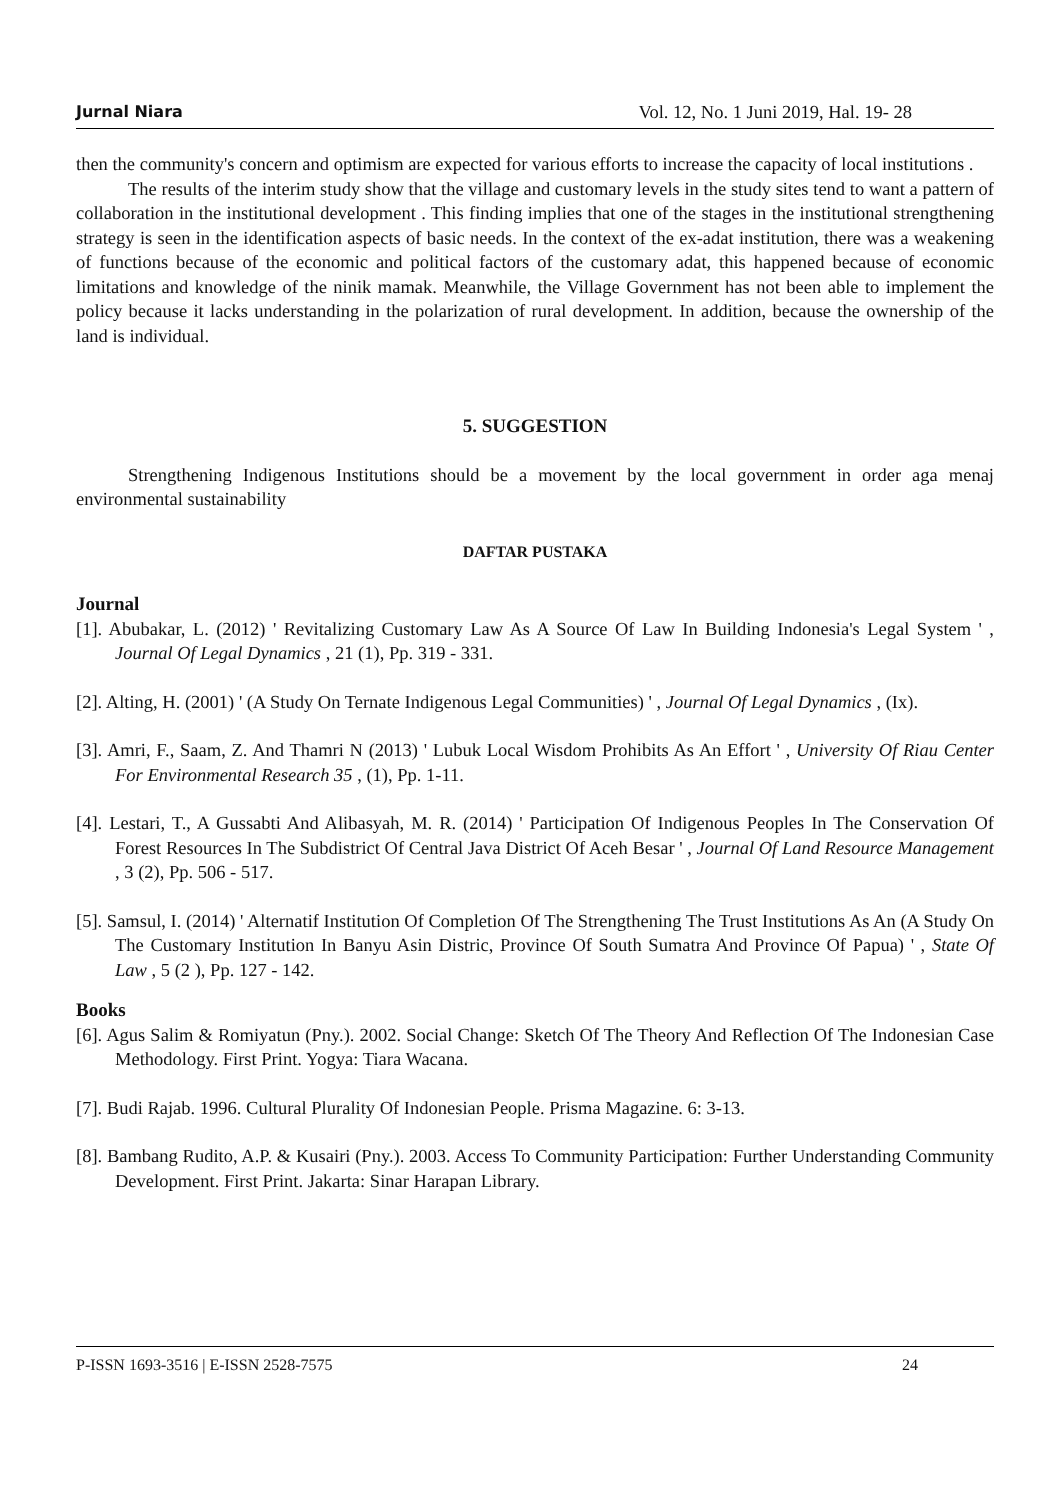Jurnal Niara Vol. 12, No. 1 Juni 2019, Hal. 19- 28
then the community's concern and optimism are expected for various efforts to increase the capacity of local institutions .
The results of the interim study show that the village and customary levels in the study sites tend to want a pattern of collaboration in the institutional development . This finding implies that one of the stages in the institutional strengthening strategy is seen in the identification aspects of basic needs. In the context of the ex-adat institution, there was a weakening of functions because of the economic and political factors of the customary adat, this happened because of economic limitations and knowledge of the ninik mamak. Meanwhile, the Village Government has not been able to implement the policy because it lacks understanding in the polarization of rural development. In addition, because the ownership of the land is individual.
5. SUGGESTION
Strengthening Indigenous Institutions should be a movement by the local government in order aga menaj environmental sustainability
DAFTAR PUSTAKA
Journal
[1]. Abubakar, L. (2012) ' Revitalizing Customary Law As A Source Of Law In Building Indonesia's Legal System ' , Journal Of Legal Dynamics , 21 (1), Pp. 319 - 331.
[2]. Alting, H. (2001) ' (A Study On Ternate Indigenous Legal Communities) ' , Journal Of Legal Dynamics , (Ix).
[3]. Amri, F., Saam, Z. And Thamri N (2013) ' Lubuk Local Wisdom Prohibits As An Effort ' , University Of Riau Center For Environmental Research 35 , (1), Pp. 1-11.
[4]. Lestari, T., A Gussabti And Alibasyah, M. R. (2014) ' Participation Of Indigenous Peoples In The Conservation Of Forest Resources In The Subdistrict Of Central Java District Of Aceh Besar ' , Journal Of Land Resource Management , 3 (2), Pp. 506 - 517.
[5]. Samsul, I. (2014) ' Alternatif Institution Of Completion Of The Strengthening The Trust Institutions As An (A Study On The Customary Institution In Banyu Asin Distric, Province Of South Sumatra And Province Of Papua) ' , State Of Law , 5 (2 ), Pp. 127 - 142.
Books
[6]. Agus Salim & Romiyatun (Pny.). 2002. Social Change: Sketch Of The Theory And Reflection Of The Indonesian Case Methodology. First Print. Yogya: Tiara Wacana.
[7]. Budi Rajab. 1996. Cultural Plurality Of Indonesian People. Prisma Magazine. 6: 3-13.
[8]. Bambang Rudito, A.P. & Kusairi (Pny.). 2003. Access To Community Participation: Further Understanding Community Development. First Print. Jakarta: Sinar Harapan Library.
P-ISSN 1693-3516 | E-ISSN 2528-7575 24